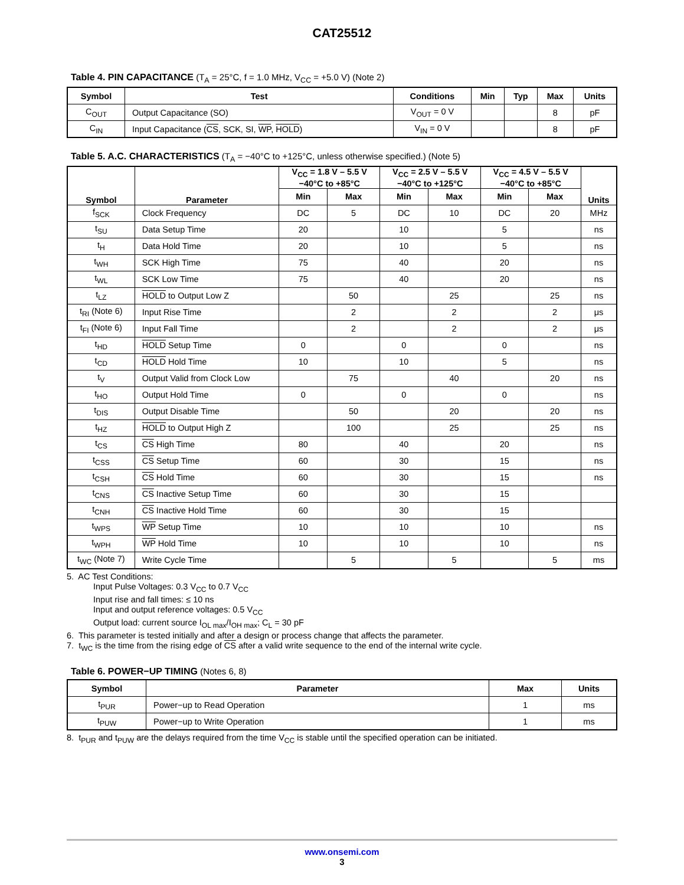CAT25512
Table 4. PIN CAPACITANCE (T<sub>A</sub> = 25°C, f = 1.0 MHz, V<sub>CC</sub> = +5.0 V) (Note 2)
| Symbol | Test | Conditions | Min | Typ | Max | Units |
| --- | --- | --- | --- | --- | --- | --- |
| C<sub>OUT</sub> | Output Capacitance (SO) | V<sub>OUT</sub> = 0 V | | | 8 | pF |
| C<sub>IN</sub> | Input Capacitance ( CS , SCK, SI, WP , HOLD ) | V<sub>IN</sub> = 0 V | | | 8 | pF |
Table 5. A.C. CHARACTERISTICS (T<sub>A</sub> = −40°C to +125°C, unless otherwise specified.) (Note 5)
| Symbol | Parameter | V<sub>CC</sub> = 1.8 V – 5.5 V −40°C to +85°C | | V<sub>CC</sub> = 2.5 V – 5.5 V −40°C to +125°C | | V<sub>CC</sub> = 4.5 V – 5.5 V −40°C to +85°C | | Units |
| --- | --- | --- | --- | --- | --- | --- | --- | --- |
| | | Min | Max | Min | Max | Min | Max | |
| f<sub>SCK</sub> | Clock Frequency | DC | 5 | DC | 10 | DC | 20 | MHz |
| t<sub>SU</sub> | Data Setup Time | 20 | | 10 | | 5 | | ns |
| t<sub>H</sub> | Data Hold Time | 20 | | 10 | | 5 | | ns |
| t<sub>WH</sub> | SCK High Time | 75 | | 40 | | 20 | | ns |
| t<sub>WL</sub> | SCK Low Time | 75 | | 40 | | 20 | | ns |
| t<sub>LZ</sub> | HOLD to Output Low Z | | 50 | | 25 | | 25 | ns |
| t<sub>RI</sub> (Note 6) | Input Rise Time | | 2 | | 2 | | 2 | μs |
| t<sub>FI</sub> (Note 6) | Input Fall Time | | 2 | | 2 | | 2 | μs |
| t<sub>HD</sub> | HOLD Setup Time | 0 | | 0 | | 0 | | ns |
| t<sub>CD</sub> | HOLD Hold Time | 10 | | 10 | | 5 | | ns |
| t<sub>V</sub> | Output Valid from Clock Low | | 75 | | 40 | | 20 | ns |
| t<sub>HO</sub> | Output Hold Time | 0 | | 0 | | 0 | | ns |
| t<sub>DIS</sub> | Output Disable Time | | 50 | | 20 | | 20 | ns |
| t<sub>HZ</sub> | HOLD to Output High Z | | 100 | | 25 | | 25 | ns |
| t<sub>CS</sub> | CS High Time | 80 | | 40 | | 20 | | ns |
| t<sub>CSS</sub> | CS Setup Time | 60 | | 30 | | 15 | | ns |
| t<sub>CSH</sub> | CS Hold Time | 60 | | 30 | | 15 | | ns |
| t<sub>CNS</sub> | CS Inactive Setup Time | 60 | | 30 | | 15 | | |
| t<sub>CNH</sub> | CS Inactive Hold Time | 60 | | 30 | | 15 | | |
| t<sub>WPS</sub> | WP Setup Time | 10 | | 10 | | 10 | | ns |
| t<sub>WPH</sub> | WP Hold Time | 10 | | 10 | | 10 | | ns |
| t<sub>WC</sub> (Note 7) | Write Cycle Time | | 5 | | 5 | | 5 | ms |
5. AC Test Conditions:
Input Pulse Voltages: 0.3 V<sub>CC</sub> to 0.7 V<sub>CC</sub>
Input rise and fall times: ≤ 10 ns
Input and output reference voltages: 0.5 V<sub>CC</sub>
Output load: current source I<sub>OL max</sub>/I<sub>OH max</sub>; C<sub>L</sub> = 30 pF
6. This parameter is tested initially and after a design or process change that affects the parameter.
7. t<sub>WC</sub> is the time from the rising edge of CS after a valid write sequence to the end of the internal write cycle.
Table 6. POWER−UP TIMING (Notes 6, 8)
| Symbol | Parameter | Max | Units |
| --- | --- | --- | --- |
| t<sub>PUR</sub> | Power−up to Read Operation | 1 | ms |
| t<sub>PUW</sub> | Power−up to Write Operation | 1 | ms |
8. t<sub>PUR</sub> and t<sub>PUW</sub> are the delays required from the time V<sub>CC</sub> is stable until the specified operation can be initiated.
www.onsemi.com
3